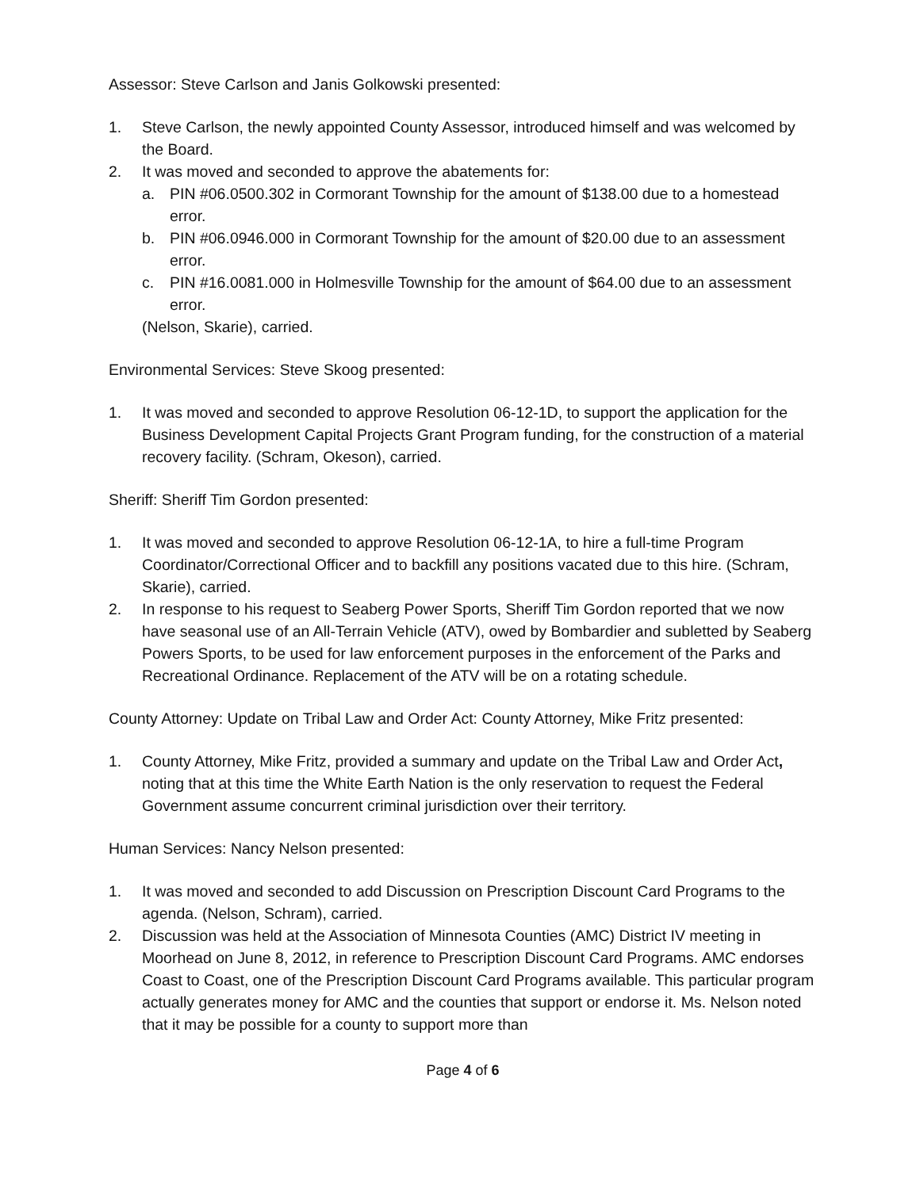Assessor: Steve Carlson and Janis Golkowski presented:
1. Steve Carlson, the newly appointed County Assessor, introduced himself and was welcomed by the Board.
2. It was moved and seconded to approve the abatements for:
a. PIN #06.0500.302 in Cormorant Township for the amount of $138.00 due to a homestead error.
b. PIN #06.0946.000 in Cormorant Township for the amount of $20.00 due to an assessment error.
c. PIN #16.0081.000 in Holmesville Township for the amount of $64.00 due to an assessment error.
(Nelson, Skarie), carried.
Environmental Services: Steve Skoog presented:
1. It was moved and seconded to approve Resolution 06-12-1D, to support the application for the Business Development Capital Projects Grant Program funding, for the construction of a material recovery facility. (Schram, Okeson), carried.
Sheriff: Sheriff Tim Gordon presented:
1. It was moved and seconded to approve Resolution 06-12-1A, to hire a full-time Program Coordinator/Correctional Officer and to backfill any positions vacated due to this hire. (Schram, Skarie), carried.
2. In response to his request to Seaberg Power Sports, Sheriff Tim Gordon reported that we now have seasonal use of an All-Terrain Vehicle (ATV), owed by Bombardier and subletted by Seaberg Powers Sports, to be used for law enforcement purposes in the enforcement of the Parks and Recreational Ordinance. Replacement of the ATV will be on a rotating schedule.
County Attorney: Update on Tribal Law and Order Act: County Attorney, Mike Fritz presented:
1. County Attorney, Mike Fritz, provided a summary and update on the Tribal Law and Order Act, noting that at this time the White Earth Nation is the only reservation to request the Federal Government assume concurrent criminal jurisdiction over their territory.
Human Services: Nancy Nelson presented:
1. It was moved and seconded to add Discussion on Prescription Discount Card Programs to the agenda. (Nelson, Schram), carried.
2. Discussion was held at the Association of Minnesota Counties (AMC) District IV meeting in Moorhead on June 8, 2012, in reference to Prescription Discount Card Programs. AMC endorses Coast to Coast, one of the Prescription Discount Card Programs available. This particular program actually generates money for AMC and the counties that support or endorse it. Ms. Nelson noted that it may be possible for a county to support more than
Page 4 of 6